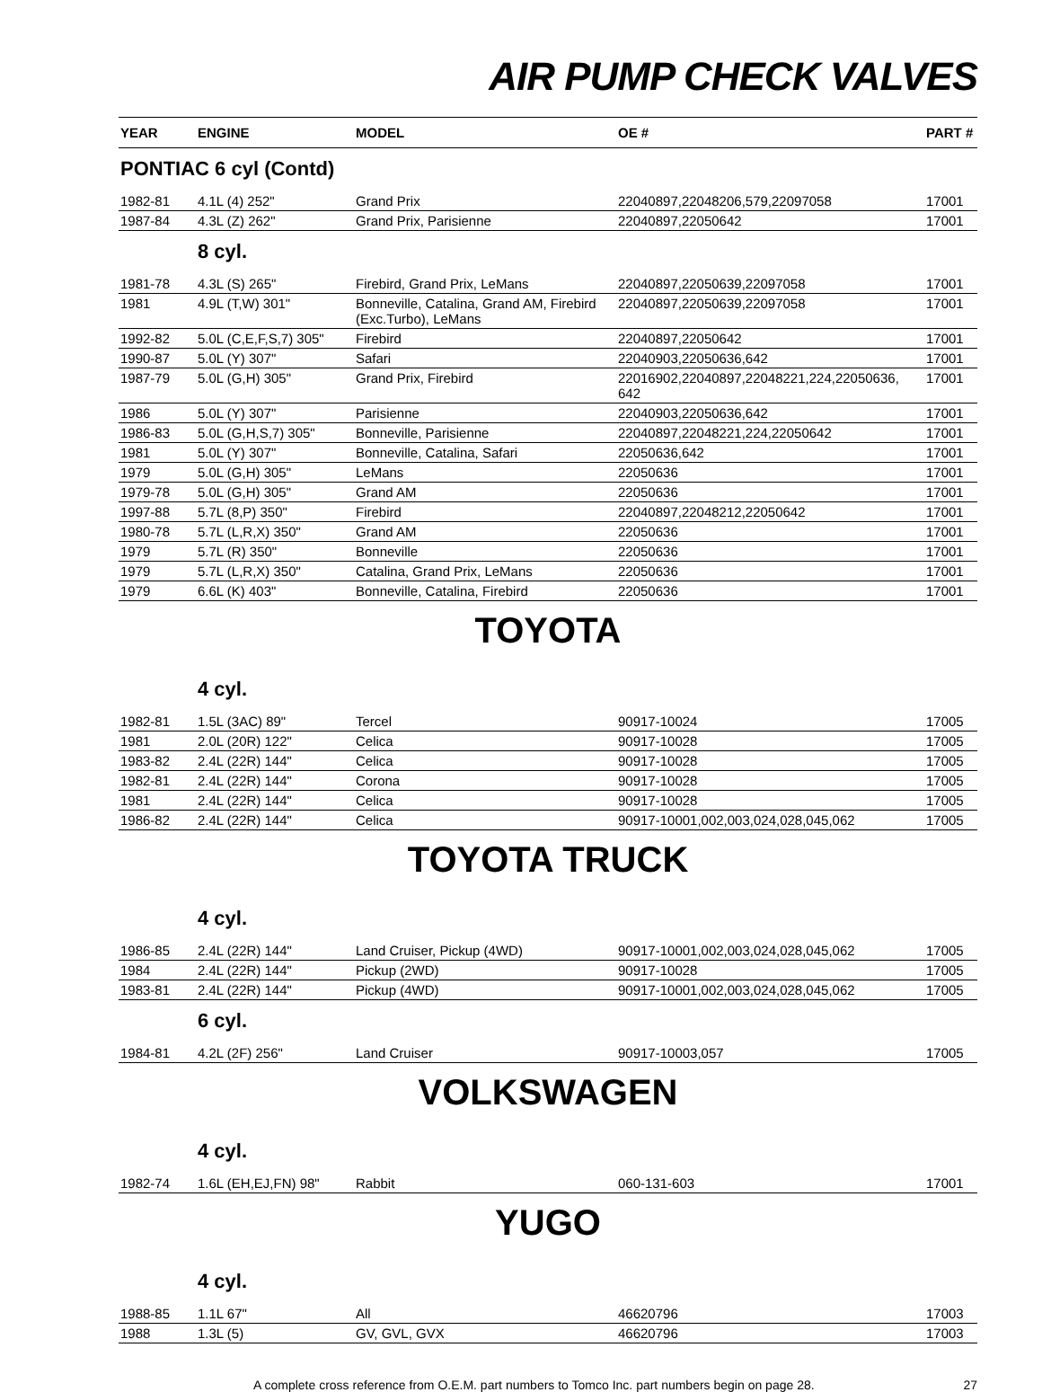AIR PUMP CHECK VALVES
| YEAR | ENGINE | MODEL | OE # | PART # |
| --- | --- | --- | --- | --- |
| PONTIAC 6 cyl (Contd) | | | | |
| 1982-81 | 4.1L (4) 252" | Grand Prix | 22040897,22048206,579,22097058 | 17001 |
| 1987-84 | 4.3L (Z) 262" | Grand Prix, Parisienne | 22040897,22050642 | 17001 |
| | 8 cyl. | | | |
| 1981-78 | 4.3L (S) 265" | Firebird, Grand Prix, LeMans | 22040897,22050639,22097058 | 17001 |
| 1981 | 4.9L (T,W) 301" | Bonneville, Catalina, Grand AM, Firebird (Exc.Turbo), LeMans | 22040897,22050639,22097058 | 17001 |
| 1992-82 | 5.0L (C,E,F,S,7) 305" | Firebird | 22040897,22050642 | 17001 |
| 1990-87 | 5.0L (Y) 307" | Safari | 22040903,22050636,642 | 17001 |
| 1987-79 | 5.0L (G,H) 305" | Grand Prix, Firebird | 22016902,22040897,22048221,224,22050636, 642 | 17001 |
| 1986 | 5.0L (Y) 307" | Parisienne | 22040903,22050636,642 | 17001 |
| 1986-83 | 5.0L (G,H,S,7) 305" | Bonneville, Parisienne | 22040897,22048221,224,22050642 | 17001 |
| 1981 | 5.0L (Y) 307" | Bonneville, Catalina, Safari | 22050636,642 | 17001 |
| 1979 | 5.0L (G,H) 305" | LeMans | 22050636 | 17001 |
| 1979-78 | 5.0L (G,H) 305" | Grand AM | 22050636 | 17001 |
| 1997-88 | 5.7L (8,P) 350" | Firebird | 22040897,22048212,22050642 | 17001 |
| 1980-78 | 5.7L (L,R,X) 350" | Grand AM | 22050636 | 17001 |
| 1979 | 5.7L (R) 350" | Bonneville | 22050636 | 17001 |
| 1979 | 5.7L (L,R,X) 350" | Catalina, Grand Prix, LeMans | 22050636 | 17001 |
| 1979 | 6.6L (K) 403" | Bonneville, Catalina, Firebird | 22050636 | 17001 |
| TOYOTA | | | | |
| | 4 cyl. | | | |
| 1982-81 | 1.5L (3AC) 89" | Tercel | 90917-10024 | 17005 |
| 1981 | 2.0L (20R) 122" | Celica | 90917-10028 | 17005 |
| 1983-82 | 2.4L (22R) 144" | Celica | 90917-10028 | 17005 |
| 1982-81 | 2.4L (22R) 144" | Corona | 90917-10028 | 17005 |
| 1981 | 2.4L (22R) 144" | Celica | 90917-10028 | 17005 |
| 1986-82 | 2.4L (22R) 144" | Celica | 90917-10001,002,003,024,028,045,062 | 17005 |
| TOYOTA TRUCK | | | | |
| | 4 cyl. | | | |
| 1986-85 | 2.4L (22R) 144" | Land Cruiser, Pickup (4WD) | 90917-10001,002,003,024,028,045,062 | 17005 |
| 1984 | 2.4L (22R) 144" | Pickup (2WD) | 90917-10028 | 17005 |
| 1983-81 | 2.4L (22R) 144" | Pickup (4WD) | 90917-10001,002,003,024,028,045,062 | 17005 |
| | 6 cyl. | | | |
| 1984-81 | 4.2L (2F) 256" | Land Cruiser | 90917-10003,057 | 17005 |
| VOLKSWAGEN | | | | |
| | 4 cyl. | | | |
| 1982-74 | 1.6L (EH,EJ,FN) 98" | Rabbit | 060-131-603 | 17001 |
| YUGO | | | | |
| | 4 cyl. | | | |
| 1988-85 | 1.1L 67" | All | 46620796 | 17003 |
| 1988 | 1.3L (5) | GV, GVL, GVX | 46620796 | 17003 |
A complete cross reference from O.E.M. part numbers to Tomco Inc. part numbers begin on page 28. 27